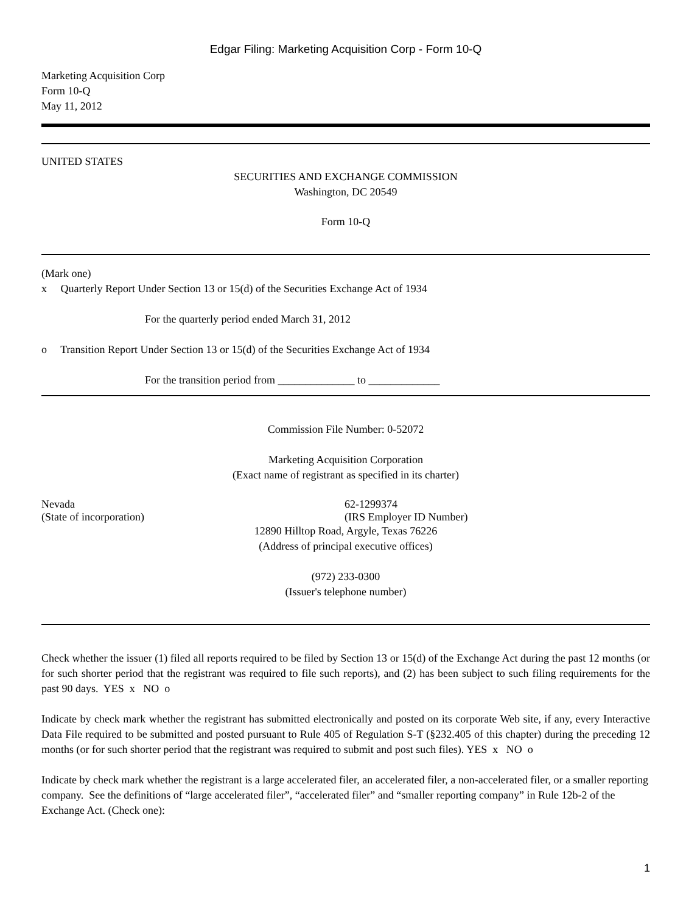Edgar Filing: Marketing Acquisition Corp - Form 10-Q
Marketing Acquisition Corp
Form 10-Q
May 11, 2012
UNITED STATES
SECURITIES AND EXCHANGE COMMISSION
Washington, DC 20549
Form 10-Q
(Mark one)
x Quarterly Report Under Section 13 or 15(d) of the Securities Exchange Act of 1934
For the quarterly period ended March 31, 2012
o Transition Report Under Section 13 or 15(d) of the Securities Exchange Act of 1934
For the transition period from ______________ to _____________
Commission File Number: 0-52072
Marketing Acquisition Corporation
(Exact name of registrant as specified in its charter)
Nevada
(State of incorporation)
62-1299374
(IRS Employer ID Number)
12890 Hilltop Road, Argyle, Texas 76226
(Address of principal executive offices)
(972) 233-0300
(Issuer's telephone number)
Check whether the issuer (1) filed all reports required to be filed by Section 13 or 15(d) of the Exchange Act during the past 12 months (or for such shorter period that the registrant was required to file such reports), and (2) has been subject to such filing requirements for the past 90 days. YES x NO o
Indicate by check mark whether the registrant has submitted electronically and posted on its corporate Web site, if any, every Interactive Data File required to be submitted and posted pursuant to Rule 405 of Regulation S-T (§232.405 of this chapter) during the preceding 12 months (or for such shorter period that the registrant was required to submit and post such files). YES x NO o
Indicate by check mark whether the registrant is a large accelerated filer, an accelerated filer, a non-accelerated filer, or a smaller reporting company. See the definitions of “large accelerated filer”, “accelerated filer” and “smaller reporting company” in Rule 12b-2 of the Exchange Act. (Check one):
1